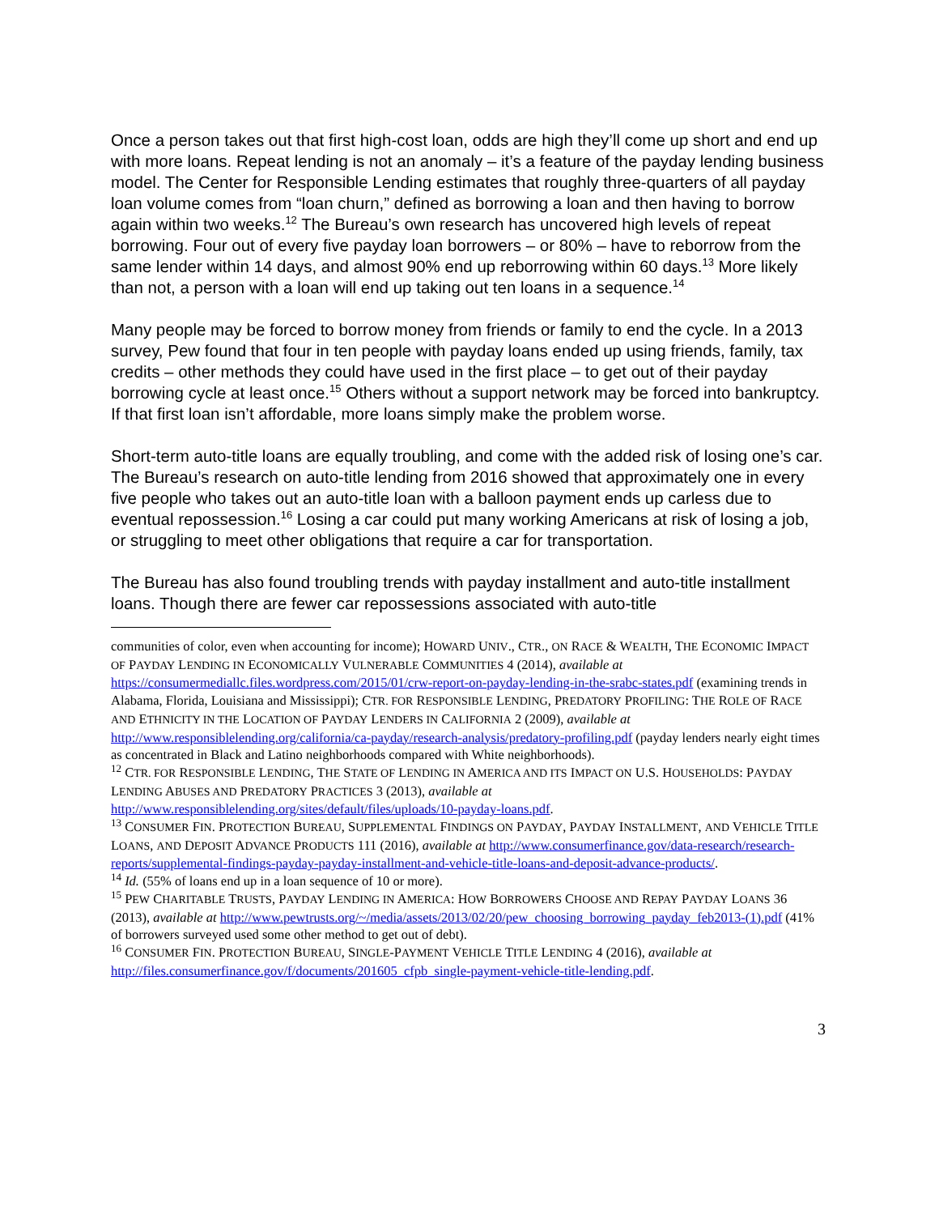Once a person takes out that first high-cost loan, odds are high they’ll come up short and end up with more loans. Repeat lending is not an anomaly – it’s a feature of the payday lending business model. The Center for Responsible Lending estimates that roughly three-quarters of all payday loan volume comes from “loan churn,” defined as borrowing a loan and then having to borrow again within two weeks.<sup>12</sup> The Bureau’s own research has uncovered high levels of repeat borrowing. Four out of every five payday loan borrowers – or 80% – have to reborrow from the same lender within 14 days, and almost 90% end up reborrowing within 60 days.<sup>13</sup> More likely than not, a person with a loan will end up taking out ten loans in a sequence.<sup>14</sup>
Many people may be forced to borrow money from friends or family to end the cycle. In a 2013 survey, Pew found that four in ten people with payday loans ended up using friends, family, tax credits – other methods they could have used in the first place – to get out of their payday borrowing cycle at least once.<sup>15</sup> Others without a support network may be forced into bankruptcy. If that first loan isn’t affordable, more loans simply make the problem worse.
Short-term auto-title loans are equally troubling, and come with the added risk of losing one’s car. The Bureau’s research on auto-title lending from 2016 showed that approximately one in every five people who takes out an auto-title loan with a balloon payment ends up carless due to eventual repossession.<sup>16</sup> Losing a car could put many working Americans at risk of losing a job, or struggling to meet other obligations that require a car for transportation.
The Bureau has also found troubling trends with payday installment and auto-title installment loans. Though there are fewer car repossessions associated with auto-title
communities of color, even when accounting for income); HOWARD UNIV., CTR., ON RACE & WEALTH, THE ECONOMIC IMPACT OF PAYDAY LENDING IN ECONOMICALLY VULNERABLE COMMUNITIES 4 (2014), available at https://consumermediallc.files.wordpress.com/2015/01/crw-report-on-payday-lending-in-the-srabc-states.pdf (examining trends in Alabama, Florida, Louisiana and Mississippi); CTR. FOR RESPONSIBLE LENDING, PREDATORY PROFILING: THE ROLE OF RACE AND ETHNICITY IN THE LOCATION OF PAYDAY LENDERS IN CALIFORNIA 2 (2009), available at http://www.responsiblelending.org/california/ca-payday/research-analysis/predatory-profiling.pdf (payday lenders nearly eight times as concentrated in Black and Latino neighborhoods compared with White neighborhoods).
<sup>12</sup> CTR. FOR RESPONSIBLE LENDING, THE STATE OF LENDING IN AMERICA AND ITS IMPACT ON U.S. HOUSEHOLDS: PAYDAY LENDING ABUSES AND PREDATORY PRACTICES 3 (2013), available at http://www.responsiblelending.org/sites/default/files/uploads/10-payday-loans.pdf.
<sup>13</sup> CONSUMER FIN. PROTECTION BUREAU, SUPPLEMENTAL FINDINGS ON PAYDAY, PAYDAY INSTALLMENT, AND VEHICLE TITLE LOANS, AND DEPOSIT ADVANCE PRODUCTS 111 (2016), available at http://www.consumerfinance.gov/data-research/research-reports/supplemental-findings-payday-payday-installment-and-vehicle-title-loans-and-deposit-advance-products/.
<sup>14</sup> Id. (55% of loans end up in a loan sequence of 10 or more).
<sup>15</sup> PEW CHARITABLE TRUSTS, PAYDAY LENDING IN AMERICA: HOW BORROWERS CHOOSE AND REPAY PAYDAY LOANS 36 (2013), available at http://www.pewtrusts.org/~/media/assets/2013/02/20/pew_choosing_borrowing_payday_feb2013-(1).pdf (41% of borrowers surveyed used some other method to get out of debt).
<sup>16</sup> CONSUMER FIN. PROTECTION BUREAU, SINGLE-PAYMENT VEHICLE TITLE LENDING 4 (2016), available at http://files.consumerfinance.gov/f/documents/201605_cfpb_single-payment-vehicle-title-lending.pdf.
3